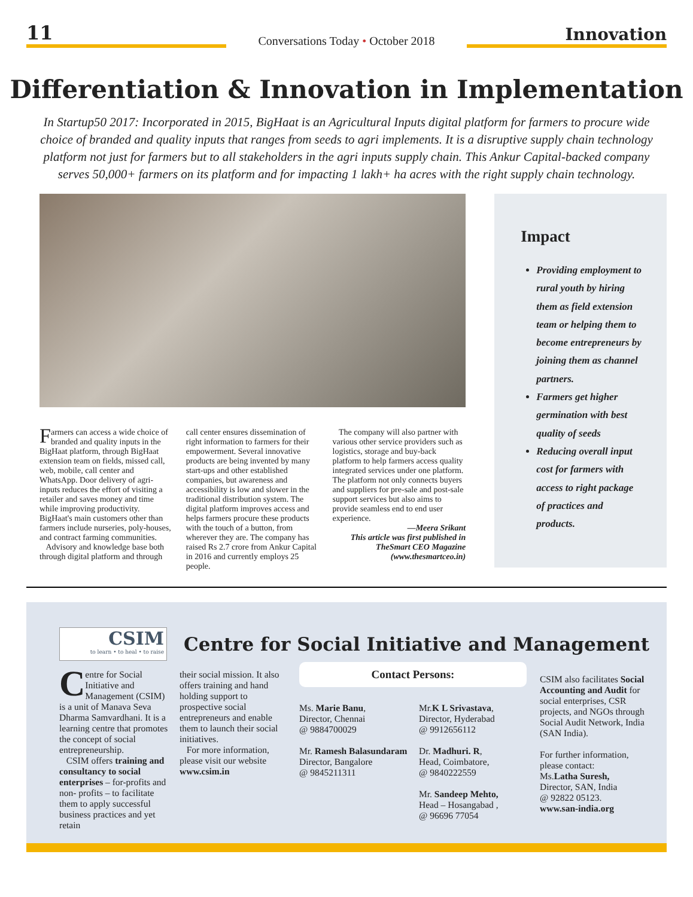11
Conversations Today • October 2018
Innovation
Differentiation & Innovation in Implementation
In Startup50 2017: Incorporated in 2015, BigHaat is an Agricultural Inputs digital platform for farmers to procure wide choice of branded and quality inputs that ranges from seeds to agri implements. It is a disruptive supply chain technology platform not just for farmers but to all stakeholders in the agri inputs supply chain. This Ankur Capital-backed company serves 50,000+ farmers on its platform and for impacting 1 lakh+ ha acres with the right supply chain technology.
Farmers can access a wide choice of branded and quality inputs in the BigHaat platform, through BigHaat extension team on fields, missed call, web, mobile, call center and WhatsApp. Door delivery of agri-inputs reduces the effort of visiting a retailer and saves money and time while improving productivity. BigHaat's main customers other than farmers include nurseries, poly-houses, and contract farming communities.
Advisory and knowledge base both through digital platform and through
call center ensures dissemination of right information to farmers for their empowerment. Several innovative products are being invented by many start-ups and other established companies, but awareness and accessibility is low and slower in the traditional distribution system. The digital platform improves access and helps farmers procure these products with the touch of a button, from wherever they are. The company has raised Rs 2.7 crore from Ankur Capital in 2016 and currently employs 25 people.
The company will also partner with various other service providers such as logistics, storage and buy-back platform to help farmers access quality integrated services under one platform. The platform not only connects buyers and suppliers for pre-sale and post-sale support services but also aims to provide seamless end to end user experience.
—Meera Srikant
This article was first published in TheSmart CEO Magazine (www.thesmartceo.in)
Impact
Providing employment to rural youth by hiring them as field extension team or helping them to become entrepreneurs by joining them as channel partners.
Farmers get higher germination with best quality of seeds
Reducing overall input cost for farmers with access to right package of practices and products.
CSIM
to learn • to heal • to raise
Centre for Social Initiative and Management
Centre for Social Initiative and Management (CSIM) is a unit of Manava Seva Dharma Samvardhani. It is a learning centre that promotes the concept of social entrepreneurship.
CSIM offers training and consultancy to social enterprises – for-profits and non- profits – to facilitate them to apply successful business practices and yet retain
their social mission. It also offers training and hand holding support to prospective social entrepreneurs and enable them to launch their social initiatives.
For more information, please visit our website www.csim.in
Contact Persons:
Ms. Marie Banu,
Director, Chennai
@ 9884700029
Mr. Ramesh Balasundaram
Director, Bangalore
@ 9845211311
Mr.K L Srivastava,
Director, Hyderabad
@ 9912656112
Dr. Madhuri. R,
Head, Coimbatore,
@ 9840222559
Mr. Sandeep Mehto,
Head – Hosangabad ,
@ 96696 77054
CSIM also facilitates Social Accounting and Audit for social enterprises, CSR projects, and NGOs through Social Audit Network, India (SAN India).
For further information, please contact:
Ms.Latha Suresh,
Director, SAN, India
@ 92822 05123.
www.san-india.org